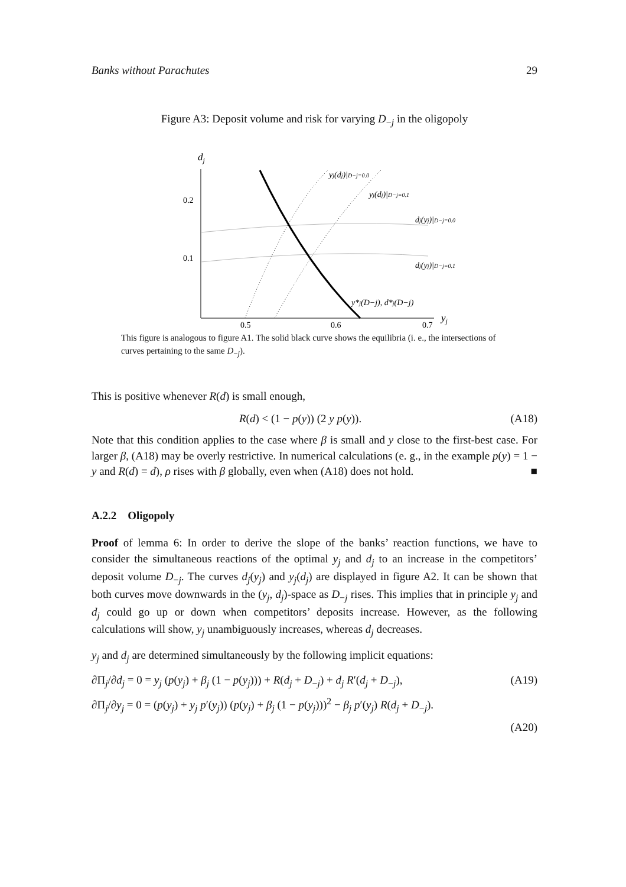Banks without Parachutes 29
Figure A3: Deposit volume and risk for varying D<sub>−j</sub> in the oligopoly
dj
0.2
0.1
0.5
0.6
0.7
yj
yj(dj)|D−j=0.0
yj(dj)|D−j=0.1
dj(yj)|D−j=0.0
dj(yj)|D−j=0.1
y*j(D−j), d*j(D−j)
This figure is analogous to figure A1. The solid black curve shows the equilibria (i. e., the intersections of curves pertaining to the same D<sub>−j</sub>).
This is positive whenever R(d) is small enough,
R(d) < (1 − p(y)) (2 y p(y)). (A18)
Note that this condition applies to the case where β is small and y close to the first-best case. For larger β, (A18) may be overly restrictive. In numerical calculations (e. g., in the example p(y) = 1 − y and R(d) = d), ρ rises with β globally, even when (A18) does not hold. ■
A.2.2 Oligopoly
Proof of lemma 6: In order to derive the slope of the banks’ reaction functions, we have to consider the simultaneous reactions of the optimal y<sub>j</sub> and d<sub>j</sub> to an increase in the competitors’ deposit volume D<sub>−j</sub>. The curves d<sub>j</sub>(y<sub>j</sub>) and y<sub>j</sub>(d<sub>j</sub>) are displayed in figure A2. It can be shown that both curves move downwards in the (y<sub>j</sub>, d<sub>j</sub>)-space as D<sub>−j</sub> rises. This implies that in principle y<sub>j</sub> and d<sub>j</sub> could go up or down when competitors’ deposits increase. However, as the following calculations will show, y<sub>j</sub> unambiguously increases, whereas d<sub>j</sub> decreases.
y<sub>j</sub> and d<sub>j</sub> are determined simultaneously by the following implicit equations:
∂Π<sub>j</sub>/∂d<sub>j</sub> = 0 = y<sub>j</sub> (p(y<sub>j</sub>) + β<sub>j</sub> (1 − p(y<sub>j</sub>))) + R(d<sub>j</sub> + D<sub>−j</sub>) + d<sub>j</sub> R′(d<sub>j</sub> + D<sub>−j</sub>), (A19)
∂Π<sub>j</sub>/∂y<sub>j</sub> = 0 = (p(y<sub>j</sub>) + y<sub>j</sub> p′(y<sub>j</sub>)) (p(y<sub>j</sub>) + β<sub>j</sub> (1 − p(y<sub>j</sub>)))<sup>2</sup> − β<sub>j</sub> p′(y<sub>j</sub>) R(d<sub>j</sub> + D<sub>−j</sub>).
(A20)